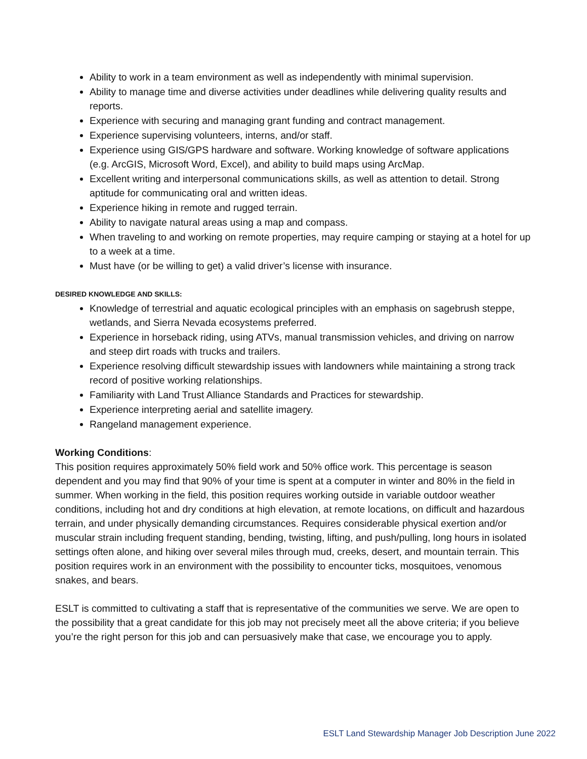Ability to work in a team environment as well as independently with minimal supervision.
Ability to manage time and diverse activities under deadlines while delivering quality results and reports.
Experience with securing and managing grant funding and contract management.
Experience supervising volunteers, interns, and/or staff.
Experience using GIS/GPS hardware and software. Working knowledge of software applications (e.g. ArcGIS, Microsoft Word, Excel), and ability to build maps using ArcMap.
Excellent writing and interpersonal communications skills, as well as attention to detail. Strong aptitude for communicating oral and written ideas.
Experience hiking in remote and rugged terrain.
Ability to navigate natural areas using a map and compass.
When traveling to and working on remote properties, may require camping or staying at a hotel for up to a week at a time.
Must have (or be willing to get) a valid driver’s license with insurance.
DESIRED KNOWLEDGE AND SKILLS:
Knowledge of terrestrial and aquatic ecological principles with an emphasis on sagebrush steppe, wetlands, and Sierra Nevada ecosystems preferred.
Experience in horseback riding, using ATVs, manual transmission vehicles, and driving on narrow and steep dirt roads with trucks and trailers.
Experience resolving difficult stewardship issues with landowners while maintaining a strong track record of positive working relationships.
Familiarity with Land Trust Alliance Standards and Practices for stewardship.
Experience interpreting aerial and satellite imagery.
Rangeland management experience.
Working Conditions:
This position requires approximately 50% field work and 50% office work. This percentage is season dependent and you may find that 90% of your time is spent at a computer in winter and 80% in the field in summer. When working in the field, this position requires working outside in variable outdoor weather conditions, including hot and dry conditions at high elevation, at remote locations, on difficult and hazardous terrain, and under physically demanding circumstances. Requires considerable physical exertion and/or muscular strain including frequent standing, bending, twisting, lifting, and push/pulling, long hours in isolated settings often alone, and hiking over several miles through mud, creeks, desert, and mountain terrain. This position requires work in an environment with the possibility to encounter ticks, mosquitoes, venomous snakes, and bears.
ESLT is committed to cultivating a staff that is representative of the communities we serve. We are open to the possibility that a great candidate for this job may not precisely meet all the above criteria; if you believe you’re the right person for this job and can persuasively make that case, we encourage you to apply.
ESLT Land Stewardship Manager Job Description June 2022